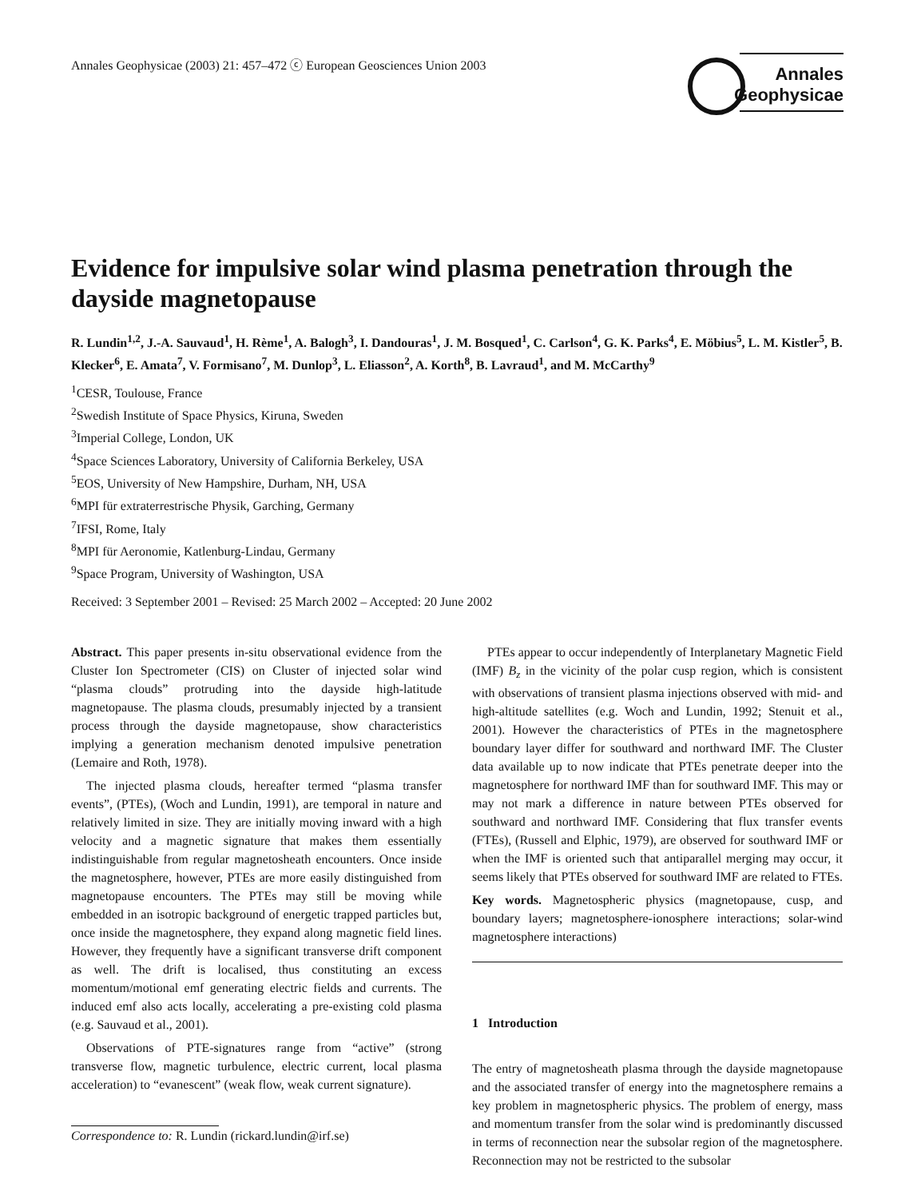Annales Geophysicae (2003) 21: 457–472 ⓒ European Geosciences Union 2003
Annales
Geophysicae
Evidence for impulsive solar wind plasma penetration through the dayside magnetopause
R. Lundin<sup>1,2</sup>, J.-A. Sauvaud<sup>1</sup>, H. Rème<sup>1</sup>, A. Balogh<sup>3</sup>, I. Dandouras<sup>1</sup>, J. M. Bosqued<sup>1</sup>, C. Carlson<sup>4</sup>, G. K. Parks<sup>4</sup>, E. Möbius<sup>5</sup>, L. M. Kistler<sup>5</sup>, B. Klecker<sup>6</sup>, E. Amata<sup>7</sup>, V. Formisano<sup>7</sup>, M. Dunlop<sup>3</sup>, L. Eliasson<sup>2</sup>, A. Korth<sup>8</sup>, B. Lavraud<sup>1</sup>, and M. McCarthy<sup>9</sup>
<sup>1</sup> CESR, Toulouse, France
<sup>2</sup> Swedish Institute of Space Physics, Kiruna, Sweden
<sup>3</sup> Imperial College, London, UK
<sup>4</sup> Space Sciences Laboratory, University of California Berkeley, USA
<sup>5</sup> EOS, University of New Hampshire, Durham, NH, USA
<sup>6</sup> MPI für extraterrestrische Physik, Garching, Germany
<sup>7</sup> IFSI, Rome, Italy
<sup>8</sup> MPI für Aeronomie, Katlenburg-Lindau, Germany
<sup>9</sup> Space Program, University of Washington, USA
Received: 3 September 2001 – Revised: 25 March 2002 – Accepted: 20 June 2002
Abstract. This paper presents in-situ observational evidence from the Cluster Ion Spectrometer (CIS) on Cluster of injected solar wind “plasma clouds” protruding into the dayside high-latitude magnetopause. The plasma clouds, presumably injected by a transient process through the dayside magnetopause, show characteristics implying a generation mechanism denoted impulsive penetration (Lemaire and Roth, 1978).
The injected plasma clouds, hereafter termed “plasma transfer events”, (PTEs), (Woch and Lundin, 1991), are temporal in nature and relatively limited in size. They are initially moving inward with a high velocity and a magnetic signature that makes them essentially indistinguishable from regular magnetosheath encounters. Once inside the magnetosphere, however, PTEs are more easily distinguished from magnetopause encounters. The PTEs may still be moving while embedded in an isotropic background of energetic trapped particles but, once inside the magnetosphere, they expand along magnetic field lines. However, they frequently have a significant transverse drift component as well. The drift is localised, thus constituting an excess momentum/motional emf generating electric fields and currents. The induced emf also acts locally, accelerating a pre-existing cold plasma (e.g. Sauvaud et al., 2001).
Observations of PTE-signatures range from “active” (strong transverse flow, magnetic turbulence, electric current, local plasma acceleration) to “evanescent” (weak flow, weak current signature).
Correspondence to: R. Lundin (rickard.lundin@irf.se)
PTEs appear to occur independently of Interplanetary Magnetic Field (IMF) B<sub>z</sub> in the vicinity of the polar cusp region, which is consistent with observations of transient plasma injections observed with mid- and high-altitude satellites (e.g. Woch and Lundin, 1992; Stenuit et al., 2001). However the characteristics of PTEs in the magnetosphere boundary layer differ for southward and northward IMF. The Cluster data available up to now indicate that PTEs penetrate deeper into the magnetosphere for northward IMF than for southward IMF. This may or may not mark a difference in nature between PTEs observed for southward and northward IMF. Considering that flux transfer events (FTEs), (Russell and Elphic, 1979), are observed for southward IMF or when the IMF is oriented such that antiparallel merging may occur, it seems likely that PTEs observed for southward IMF are related to FTEs.
Key words. Magnetospheric physics (magnetopause, cusp, and boundary layers; magnetosphere-ionosphere interactions; solar-wind magnetosphere interactions)
1 Introduction
The entry of magnetosheath plasma through the dayside magnetopause and the associated transfer of energy into the magnetosphere remains a key problem in magnetospheric physics. The problem of energy, mass and momentum transfer from the solar wind is predominantly discussed in terms of reconnection near the subsolar region of the magnetosphere. Reconnection may not be restricted to the subsolar